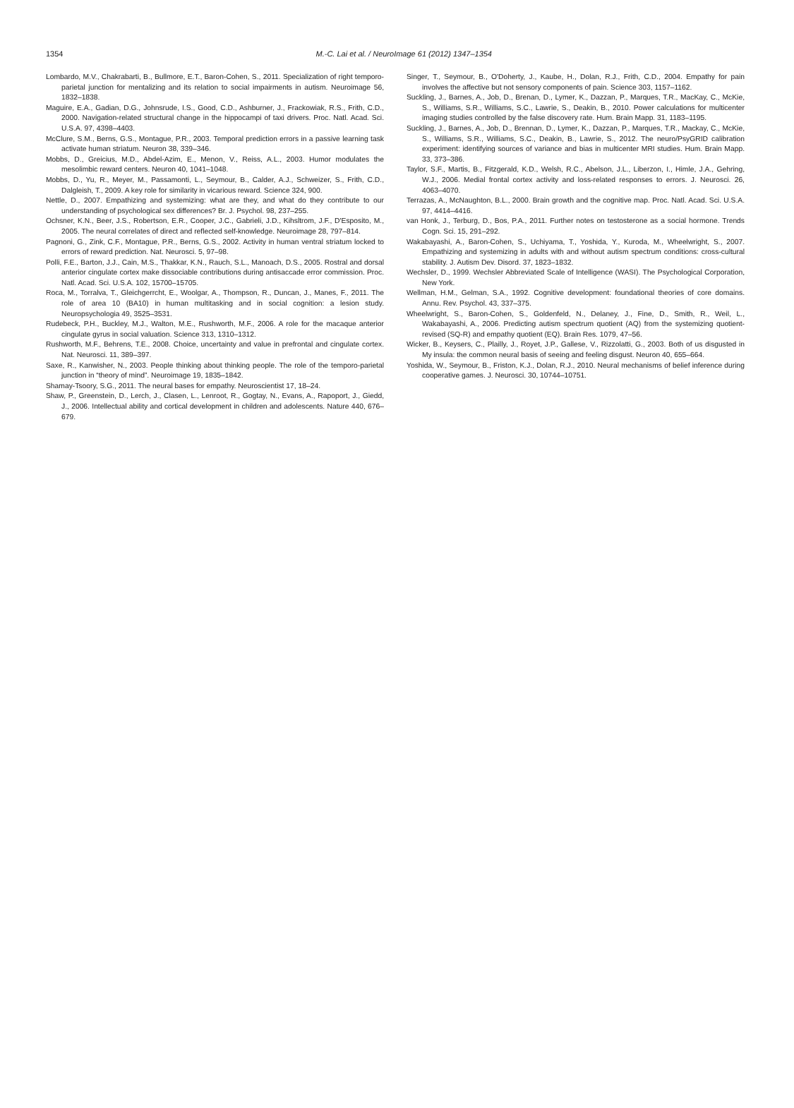1354
M.-C. Lai et al. / NeuroImage 61 (2012) 1347–1354
Lombardo, M.V., Chakrabarti, B., Bullmore, E.T., Baron-Cohen, S., 2011. Specialization of right temporo-parietal junction for mentalizing and its relation to social impairments in autism. Neuroimage 56, 1832–1838.
Maguire, E.A., Gadian, D.G., Johnsrude, I.S., Good, C.D., Ashburner, J., Frackowiak, R.S., Frith, C.D., 2000. Navigation-related structural change in the hippocampi of taxi drivers. Proc. Natl. Acad. Sci. U.S.A. 97, 4398–4403.
McClure, S.M., Berns, G.S., Montague, P.R., 2003. Temporal prediction errors in a passive learning task activate human striatum. Neuron 38, 339–346.
Mobbs, D., Greicius, M.D., Abdel-Azim, E., Menon, V., Reiss, A.L., 2003. Humor modulates the mesolimbic reward centers. Neuron 40, 1041–1048.
Mobbs, D., Yu, R., Meyer, M., Passamonti, L., Seymour, B., Calder, A.J., Schweizer, S., Frith, C.D., Dalgleish, T., 2009. A key role for similarity in vicarious reward. Science 324, 900.
Nettle, D., 2007. Empathizing and systemizing: what are they, and what do they contribute to our understanding of psychological sex differences? Br. J. Psychol. 98, 237–255.
Ochsner, K.N., Beer, J.S., Robertson, E.R., Cooper, J.C., Gabrieli, J.D., Kihsltrom, J.F., D'Esposito, M., 2005. The neural correlates of direct and reflected self-knowledge. Neuroimage 28, 797–814.
Pagnoni, G., Zink, C.F., Montague, P.R., Berns, G.S., 2002. Activity in human ventral striatum locked to errors of reward prediction. Nat. Neurosci. 5, 97–98.
Polli, F.E., Barton, J.J., Cain, M.S., Thakkar, K.N., Rauch, S.L., Manoach, D.S., 2005. Rostral and dorsal anterior cingulate cortex make dissociable contributions during antisaccade error commission. Proc. Natl. Acad. Sci. U.S.A. 102, 15700–15705.
Roca, M., Torralva, T., Gleichgerrcht, E., Woolgar, A., Thompson, R., Duncan, J., Manes, F., 2011. The role of area 10 (BA10) in human multitasking and in social cognition: a lesion study. Neuropsychologia 49, 3525–3531.
Rudebeck, P.H., Buckley, M.J., Walton, M.E., Rushworth, M.F., 2006. A role for the macaque anterior cingulate gyrus in social valuation. Science 313, 1310–1312.
Rushworth, M.F., Behrens, T.E., 2008. Choice, uncertainty and value in prefrontal and cingulate cortex. Nat. Neurosci. 11, 389–397.
Saxe, R., Kanwisher, N., 2003. People thinking about thinking people. The role of the temporo-parietal junction in “theory of mind”. Neuroimage 19, 1835–1842.
Shamay-Tsoory, S.G., 2011. The neural bases for empathy. Neuroscientist 17, 18–24.
Shaw, P., Greenstein, D., Lerch, J., Clasen, L., Lenroot, R., Gogtay, N., Evans, A., Rapoport, J., Giedd, J., 2006. Intellectual ability and cortical development in children and adolescents. Nature 440, 676–679.
Singer, T., Seymour, B., O'Doherty, J., Kaube, H., Dolan, R.J., Frith, C.D., 2004. Empathy for pain involves the affective but not sensory components of pain. Science 303, 1157–1162.
Suckling, J., Barnes, A., Job, D., Brenan, D., Lymer, K., Dazzan, P., Marques, T.R., MacKay, C., McKie, S., Williams, S.R., Williams, S.C., Lawrie, S., Deakin, B., 2010. Power calculations for multicenter imaging studies controlled by the false discovery rate. Hum. Brain Mapp. 31, 1183–1195.
Suckling, J., Barnes, A., Job, D., Brennan, D., Lymer, K., Dazzan, P., Marques, T.R., Mackay, C., McKie, S., Williams, S.R., Williams, S.C., Deakin, B., Lawrie, S., 2012. The neuro/PsyGRID calibration experiment: identifying sources of variance and bias in multicenter MRI studies. Hum. Brain Mapp. 33, 373–386.
Taylor, S.F., Martis, B., Fitzgerald, K.D., Welsh, R.C., Abelson, J.L., Liberzon, I., Himle, J.A., Gehring, W.J., 2006. Medial frontal cortex activity and loss-related responses to errors. J. Neurosci. 26, 4063–4070.
Terrazas, A., McNaughton, B.L., 2000. Brain growth and the cognitive map. Proc. Natl. Acad. Sci. U.S.A. 97, 4414–4416.
van Honk, J., Terburg, D., Bos, P.A., 2011. Further notes on testosterone as a social hormone. Trends Cogn. Sci. 15, 291–292.
Wakabayashi, A., Baron-Cohen, S., Uchiyama, T., Yoshida, Y., Kuroda, M., Wheelwright, S., 2007. Empathizing and systemizing in adults with and without autism spectrum conditions: cross-cultural stability. J. Autism Dev. Disord. 37, 1823–1832.
Wechsler, D., 1999. Wechsler Abbreviated Scale of Intelligence (WASI). The Psychological Corporation, New York.
Wellman, H.M., Gelman, S.A., 1992. Cognitive development: foundational theories of core domains. Annu. Rev. Psychol. 43, 337–375.
Wheelwright, S., Baron-Cohen, S., Goldenfeld, N., Delaney, J., Fine, D., Smith, R., Weil, L., Wakabayashi, A., 2006. Predicting autism spectrum quotient (AQ) from the systemizing quotient-revised (SQ-R) and empathy quotient (EQ). Brain Res. 1079, 47–56.
Wicker, B., Keysers, C., Plailly, J., Royet, J.P., Gallese, V., Rizzolatti, G., 2003. Both of us disgusted in My insula: the common neural basis of seeing and feeling disgust. Neuron 40, 655–664.
Yoshida, W., Seymour, B., Friston, K.J., Dolan, R.J., 2010. Neural mechanisms of belief inference during cooperative games. J. Neurosci. 30, 10744–10751.